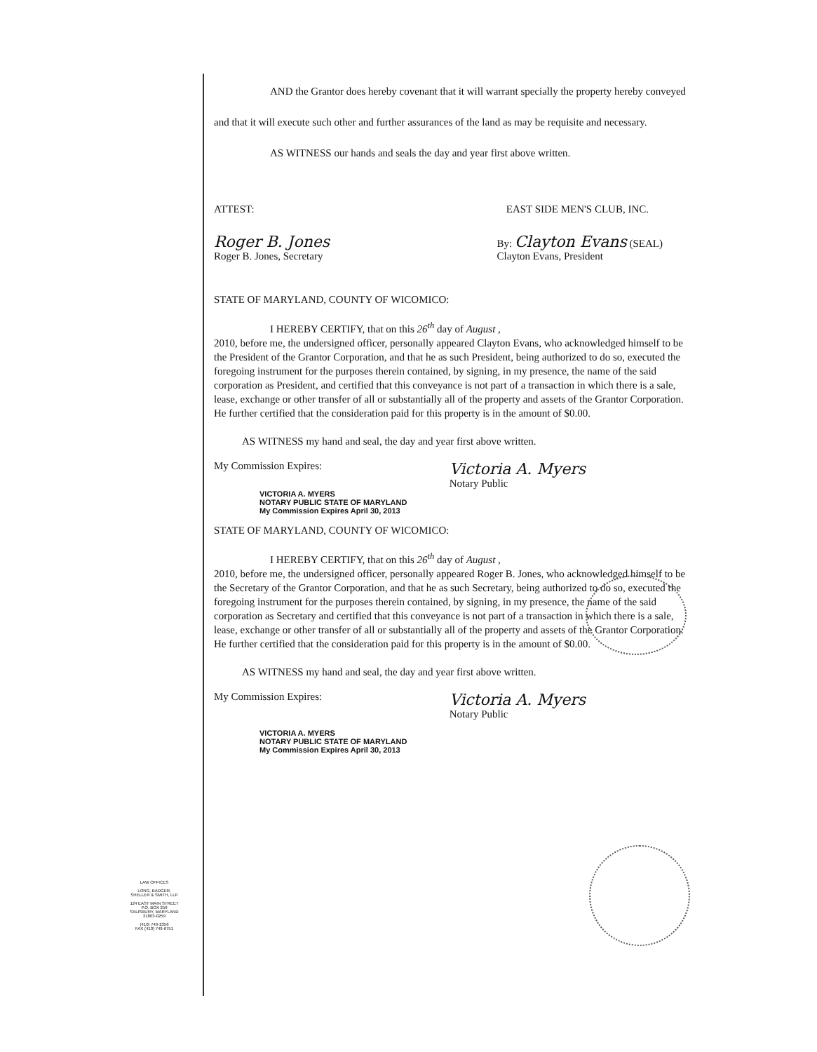AND the Grantor does hereby covenant that it will warrant specially the property hereby conveyed and that it will execute such other and further assurances of the land as may be requisite and necessary.
AS WITNESS our hands and seals the day and year first above written.
ATTEST: EAST SIDE MEN'S CLUB, INC.
Roger B. Jones
Roger B. Jones, Secretary
By: Clayton Evans (SEAL)
Clayton Evans, President
STATE OF MARYLAND, COUNTY OF WICOMICO:
I HEREBY CERTIFY, that on this 26<sup>th</sup> day of August ,
2010, before me, the undersigned officer, personally appeared Clayton Evans, who acknowledged himself to be the President of the Grantor Corporation, and that he as such President, being authorized to do so, executed the foregoing instrument for the purposes therein contained, by signing, in my presence, the name of the said corporation as President, and certified that this conveyance is not part of a transaction in which there is a sale, lease, exchange or other transfer of all or substantially all of the property and assets of the Grantor Corporation. He further certified that the consideration paid for this property is in the amount of $0.00.
AS WITNESS my hand and seal, the day and year first above written.
My Commission Expires: Victoria A. Myers
Notary Public
VICTORIA A. MYERS
NOTARY PUBLIC STATE OF MARYLAND
My Commission Expires April 30, 2013
STATE OF MARYLAND, COUNTY OF WICOMICO:
I HEREBY CERTIFY, that on this 26<sup>th</sup> day of August ,
2010, before me, the undersigned officer, personally appeared Roger B. Jones, who acknowledged himself to be the Secretary of the Grantor Corporation, and that he as such Secretary, being authorized to do so, executed the foregoing instrument for the purposes therein contained, by signing, in my presence, the name of the said corporation as Secretary and certified that this conveyance is not part of a transaction in which there is a sale, lease, exchange or other transfer of all or substantially all of the property and assets of the Grantor Corporation. He further certified that the consideration paid for this property is in the amount of $0.00.
AS WITNESS my hand and seal, the day and year first above written.
My Commission Expires: Victoria A. Myers
Notary Public
VICTORIA A. MYERS
NOTARY PUBLIC STATE OF MARYLAND
My Commission Expires April 30, 2013
LAW OFFICES
LONG, BADGER,
SHELLER & SMITH, LLP
124 EAST MAIN STREET
P.O. BOX 259
SALISBURY, MARYLAND
21803-0259
(410) 749-2356
FAX (410) 749-6751